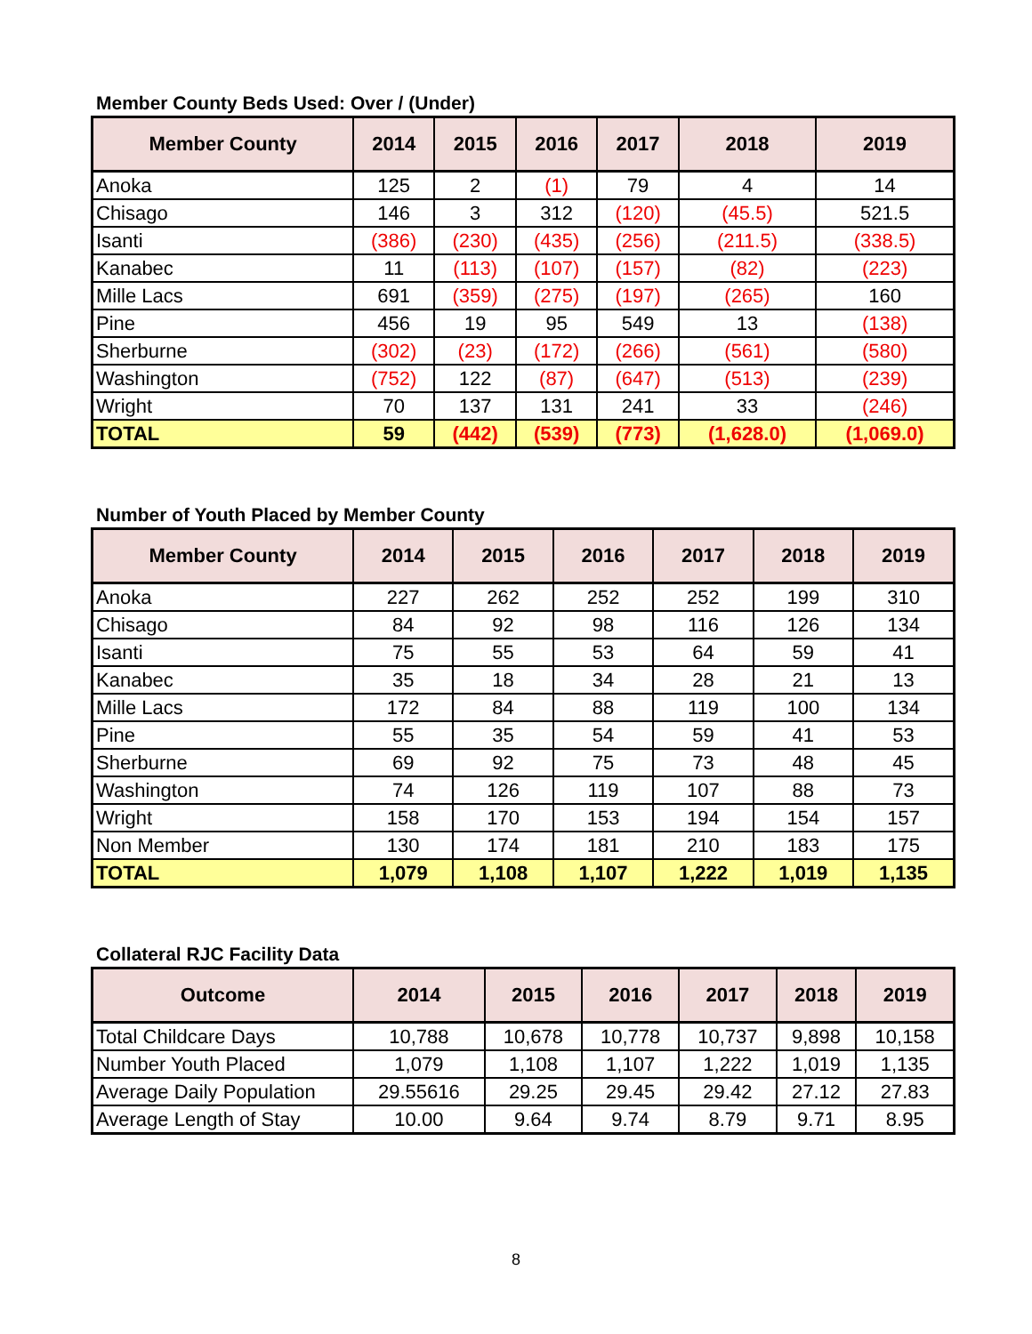Member County Beds Used: Over / (Under)
| Member County | 2014 | 2015 | 2016 | 2017 | 2018 | 2019 |
| --- | --- | --- | --- | --- | --- | --- |
| Anoka | 125 | 2 | (1) | 79 | 4 | 14 |
| Chisago | 146 | 3 | 312 | (120) | (45.5) | 521.5 |
| Isanti | (386) | (230) | (435) | (256) | (211.5) | (338.5) |
| Kanabec | 11 | (113) | (107) | (157) | (82) | (223) |
| Mille Lacs | 691 | (359) | (275) | (197) | (265) | 160 |
| Pine | 456 | 19 | 95 | 549 | 13 | (138) |
| Sherburne | (302) | (23) | (172) | (266) | (561) | (580) |
| Washington | (752) | 122 | (87) | (647) | (513) | (239) |
| Wright | 70 | 137 | 131 | 241 | 33 | (246) |
| TOTAL | 59 | (442) | (539) | (773) | (1,628.0) | (1,069.0) |
Number of Youth Placed by Member County
| Member County | 2014 | 2015 | 2016 | 2017 | 2018 | 2019 |
| --- | --- | --- | --- | --- | --- | --- |
| Anoka | 227 | 262 | 252 | 252 | 199 | 310 |
| Chisago | 84 | 92 | 98 | 116 | 126 | 134 |
| Isanti | 75 | 55 | 53 | 64 | 59 | 41 |
| Kanabec | 35 | 18 | 34 | 28 | 21 | 13 |
| Mille Lacs | 172 | 84 | 88 | 119 | 100 | 134 |
| Pine | 55 | 35 | 54 | 59 | 41 | 53 |
| Sherburne | 69 | 92 | 75 | 73 | 48 | 45 |
| Washington | 74 | 126 | 119 | 107 | 88 | 73 |
| Wright | 158 | 170 | 153 | 194 | 154 | 157 |
| Non Member | 130 | 174 | 181 | 210 | 183 | 175 |
| TOTAL | 1,079 | 1,108 | 1,107 | 1,222 | 1,019 | 1,135 |
Collateral RJC Facility Data
| Outcome | 2014 | 2015 | 2016 | 2017 | 2018 | 2019 |
| --- | --- | --- | --- | --- | --- | --- |
| Total Childcare Days | 10,788 | 10,678 | 10,778 | 10,737 | 9,898 | 10,158 |
| Number Youth Placed | 1,079 | 1,108 | 1,107 | 1,222 | 1,019 | 1,135 |
| Average Daily Population | 29.55616 | 29.25 | 29.45 | 29.42 | 27.12 | 27.83 |
| Average Length of Stay | 10.00 | 9.64 | 9.74 | 8.79 | 9.71 | 8.95 |
8